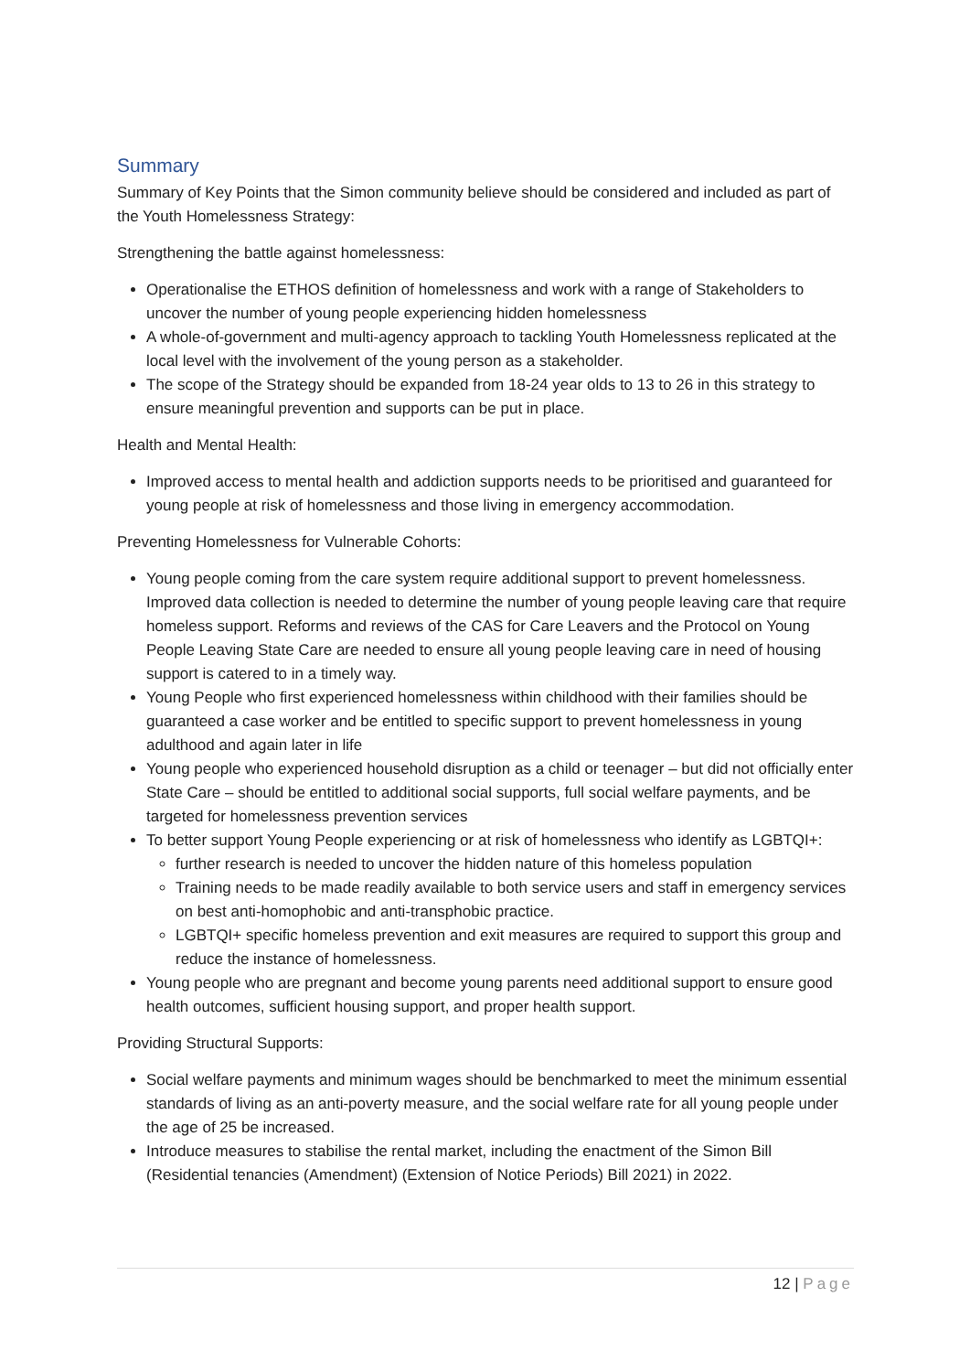Summary
Summary of Key Points that the Simon community believe should be considered and included as part of the Youth Homelessness Strategy:
Strengthening the battle against homelessness:
Operationalise the ETHOS definition of homelessness and work with a range of Stakeholders to uncover the number of young people experiencing hidden homelessness
A whole-of-government and multi-agency approach to tackling Youth Homelessness replicated at the local level with the involvement of the young person as a stakeholder.
The scope of the Strategy should be expanded from 18-24 year olds to 13 to 26 in this strategy to ensure meaningful prevention and supports can be put in place.
Health and Mental Health:
Improved access to mental health and addiction supports needs to be prioritised and guaranteed for young people at risk of homelessness and those living in emergency accommodation.
Preventing Homelessness for Vulnerable Cohorts:
Young people coming from the care system require additional support to prevent homelessness. Improved data collection is needed to determine the number of young people leaving care that require homeless support. Reforms and reviews of the CAS for Care Leavers and the Protocol on Young People Leaving State Care are needed to ensure all young people leaving care in need of housing support is catered to in a timely way.
Young People who first experienced homelessness within childhood with their families should be guaranteed a case worker and be entitled to specific support to prevent homelessness in young adulthood and again later in life
Young people who experienced household disruption as a child or teenager – but did not officially enter State Care – should be entitled to additional social supports, full social welfare payments, and be targeted for homelessness prevention services
To better support Young People experiencing or at risk of homelessness who identify as LGBTQI+:
further research is needed to uncover the hidden nature of this homeless population
Training needs to be made readily available to both service users and staff in emergency services on best anti-homophobic and anti-transphobic practice.
LGBTQI+ specific homeless prevention and exit measures are required to support this group and reduce the instance of homelessness.
Young people who are pregnant and become young parents need additional support to ensure good health outcomes, sufficient housing support, and proper health support.
Providing Structural Supports:
Social welfare payments and minimum wages should be benchmarked to meet the minimum essential standards of living as an anti-poverty measure, and the social welfare rate for all young people under the age of 25 be increased.
Introduce measures to stabilise the rental market, including the enactment of the Simon Bill (Residential tenancies (Amendment) (Extension of Notice Periods) Bill 2021) in 2022.
12 | Page